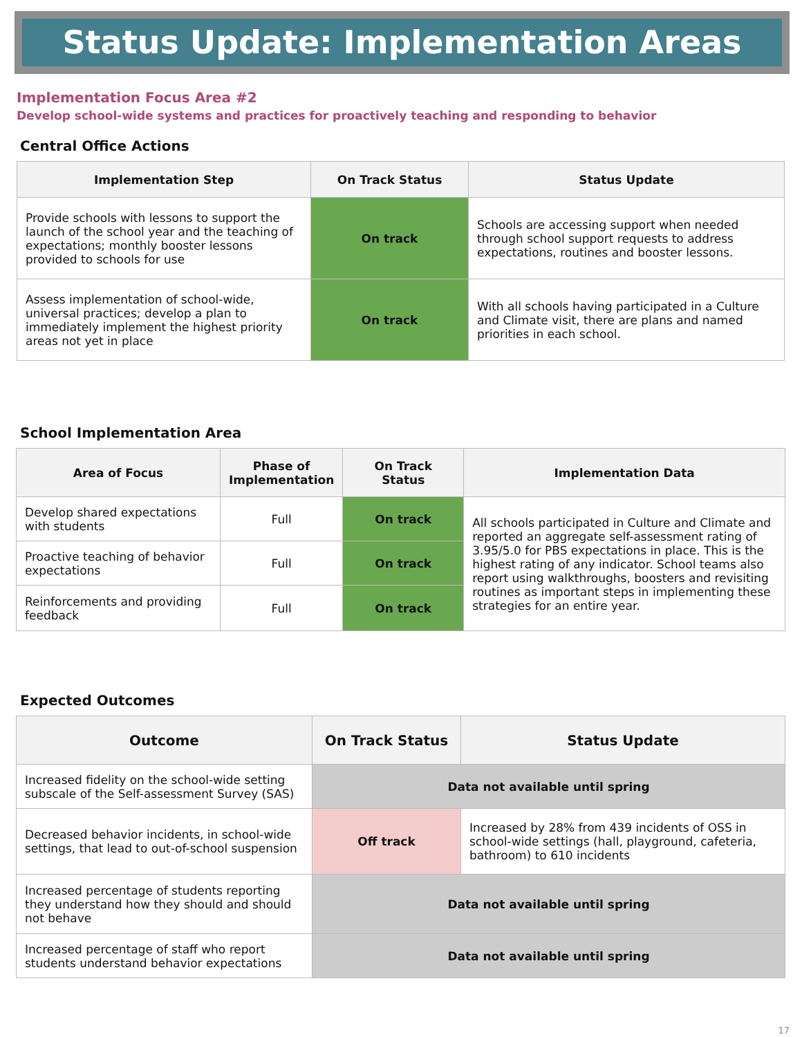Status Update: Implementation Areas
Implementation Focus Area #2
Develop school-wide systems and practices for proactively teaching and responding to behavior
Central Office Actions
| Implementation Step | On Track Status | Status Update |
| --- | --- | --- |
| Provide schools with lessons to support the launch of the school year and the teaching of expectations; monthly booster lessons provided to schools for use | On track | Schools are accessing support when needed through school support requests to address expectations, routines and booster lessons. |
| Assess implementation of school-wide, universal practices; develop a plan to immediately implement the highest priority areas not yet in place | On track | With all schools having participated in a Culture and Climate visit, there are plans and named priorities in each school. |
School Implementation Area
| Area of Focus | Phase of Implementation | On Track Status | Implementation Data |
| --- | --- | --- | --- |
| Develop shared expectations with students | Full | On track | All schools participated in Culture and Climate and reported an aggregate self-assessment rating of 3.95/5.0 for PBS expectations in place. This is the highest rating of any indicator. School teams also report using walkthroughs, boosters and revisiting routines as important steps in implementing these strategies for an entire year. |
| Proactive teaching of behavior expectations | Full | On track | |
| Reinforcements and providing feedback | Full | On track | |
Expected Outcomes
| Outcome | On Track Status | Status Update |
| --- | --- | --- |
| Increased fidelity on the school-wide setting subscale of the Self-assessment Survey (SAS) | Data not available until spring | |
| Decreased behavior incidents, in school-wide settings, that lead to out-of-school suspension | Off track | Increased by 28% from 439 incidents of OSS in school-wide settings (hall, playground, cafeteria, bathroom) to 610 incidents |
| Increased percentage of students reporting they understand how they should and should not behave | Data not available until spring | |
| Increased percentage of staff who report students understand behavior expectations | Data not available until spring | |
17